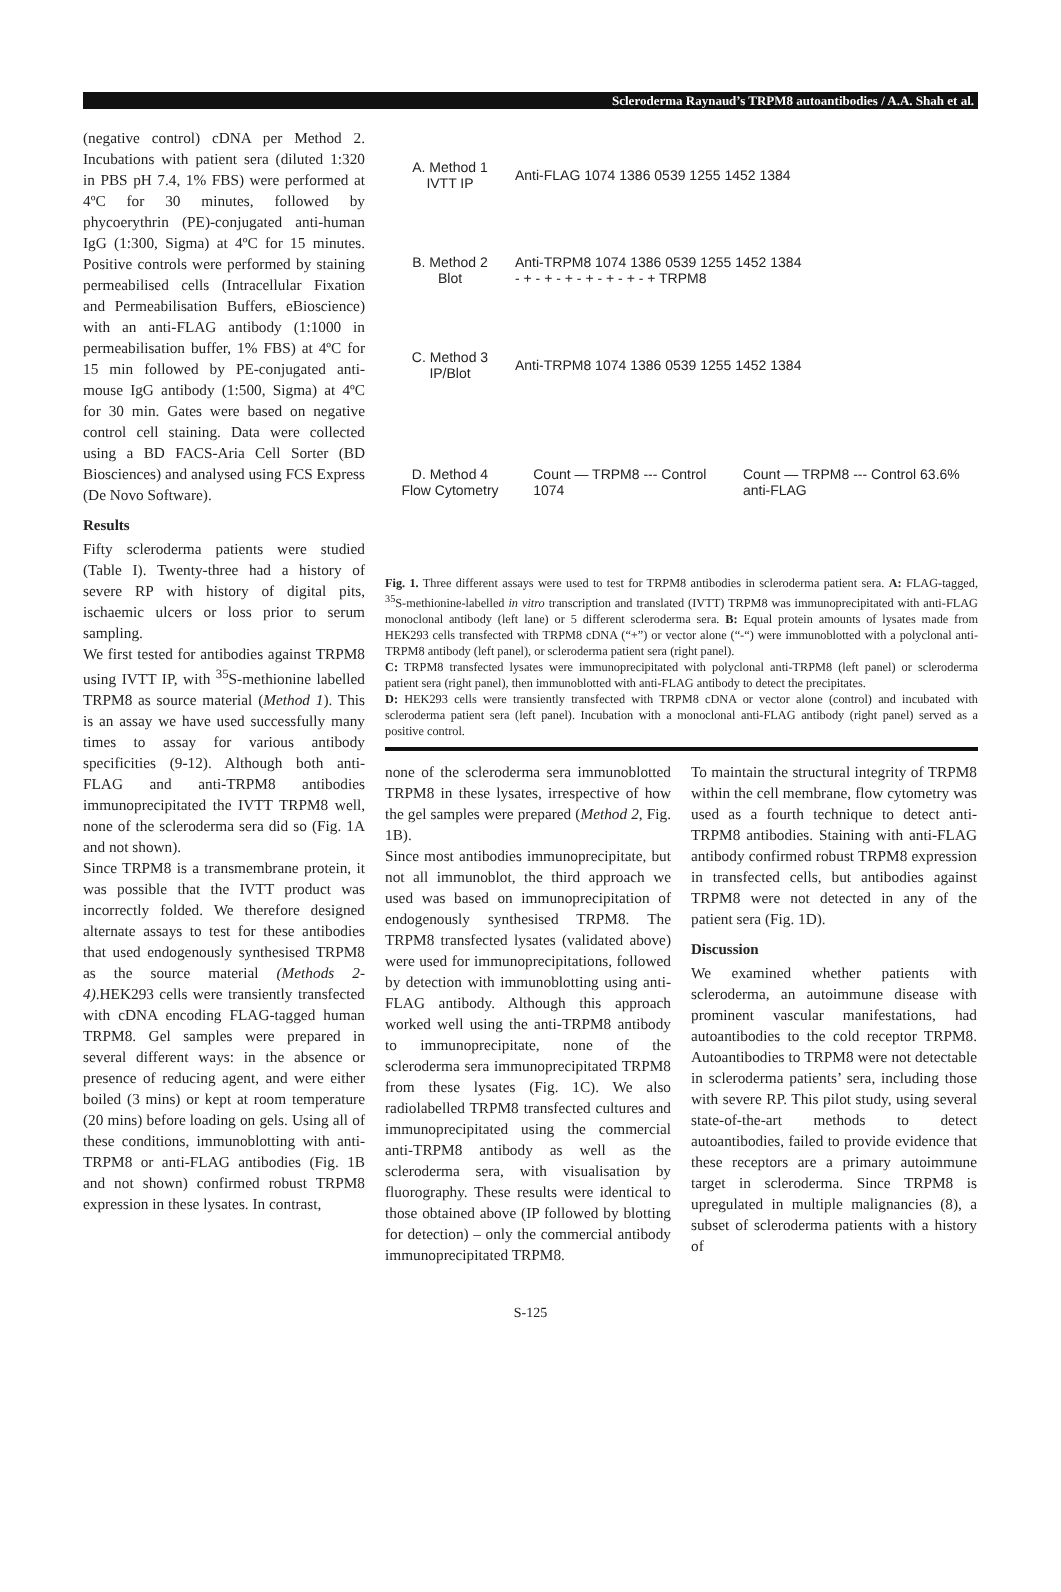Scleroderma Raynaud’s TRPM8 autoantibodies / A.A. Shah et al.
(negative control) cDNA per Method 2. Incubations with patient sera (diluted 1:320 in PBS pH 7.4, 1% FBS) were performed at 4ºC for 30 minutes, followed by phycoerythrin (PE)-conjugated anti-human IgG (1:300, Sigma) at 4ºC for 15 minutes. Positive controls were performed by staining permeabilised cells (Intracellular Fixation and Permeabilisation Buffers, eBioscience) with an anti-FLAG antibody (1:1000 in permeabilisation buffer, 1% FBS) at 4ºC for 15 min followed by PE-conjugated anti-mouse IgG antibody (1:500, Sigma) at 4ºC for 30 min. Gates were based on negative control cell staining. Data were collected using a BD FACS-Aria Cell Sorter (BD Biosciences) and analysed using FCS Express (De Novo Software).
Results
Fifty scleroderma patients were studied (Table I). Twenty-three had a history of severe RP with history of digital pits, ischaemic ulcers or loss prior to serum sampling.
We first tested for antibodies against TRPM8 using IVTT IP, with <sup>35</sup>S-methionine labelled TRPM8 as source material (Method 1). This is an assay we have used successfully many times to assay for various antibody specificities (9-12). Although both anti-FLAG and anti-TRPM8 antibodies immunoprecipitated the IVTT TRPM8 well, none of the scleroderma sera did so (Fig. 1A and not shown).
Since TRPM8 is a transmembrane protein, it was possible that the IVTT product was incorrectly folded. We therefore designed alternate assays to test for these antibodies that used endogenously synthesised TRPM8 as the source material (Methods 2-4).HEK293 cells were transiently transfected with cDNA encoding FLAG-tagged human TRPM8. Gel samples were prepared in several different ways: in the absence or presence of reducing agent, and were either boiled (3 mins) or kept at room temperature (20 mins) before loading on gels. Using all of these conditions, immunoblotting with anti-TRPM8 or anti-FLAG antibodies (Fig. 1B and not shown) confirmed robust TRPM8 expression in these lysates. In contrast,
A. Method 1
IVTT IP
Anti-FLAG 1074 1386 0539 1255 1452 1384
B. Method 2
Blot
Anti-TRPM8 1074 1386 0539 1255 1452 1384
- + - + - + - + - + - + - + TRPM8
C. Method 3
IP/Blot
Anti-TRPM8 1074 1386 0539 1255 1452 1384
D. Method 4
Flow Cytometry
Count — TRPM8 --- Control
1074 Count — TRPM8 --- Control 63.6%
anti-FLAG
Fig. 1. Three different assays were used to test for TRPM8 antibodies in scleroderma patient sera. A: FLAG-tagged, <sup>35</sup>S-methionine-labelled in vitro transcription and translated (IVTT) TRPM8 was immunoprecipitated with anti-FLAG monoclonal antibody (left lane) or 5 different scleroderma sera. B: Equal protein amounts of lysates made from HEK293 cells transfected with TRPM8 cDNA (“+”) or vector alone (“-“) were immunoblotted with a polyclonal anti-TRPM8 antibody (left panel), or scleroderma patient sera (right panel).
C: TRPM8 transfected lysates were immunoprecipitated with polyclonal anti-TRPM8 (left panel) or scleroderma patient sera (right panel), then immunoblotted with anti-FLAG antibody to detect the precipitates.
D: HEK293 cells were transiently transfected with TRPM8 cDNA or vector alone (control) and incubated with scleroderma patient sera (left panel). Incubation with a monoclonal anti-FLAG antibody (right panel) served as a positive control.
none of the scleroderma sera immunoblotted TRPM8 in these lysates, irrespective of how the gel samples were prepared (Method 2, Fig. 1B).
Since most antibodies immunoprecipitate, but not all immunoblot, the third approach we used was based on immunoprecipitation of endogenously synthesised TRPM8. The TRPM8 transfected lysates (validated above) were used for immunoprecipitations, followed by detection with immunoblotting using anti-FLAG antibody. Although this approach worked well using the anti-TRPM8 antibody to immunoprecipitate, none of the scleroderma sera immunoprecipitated TRPM8 from these lysates (Fig. 1C). We also radiolabelled TRPM8 transfected cultures and immunoprecipitated using the commercial anti-TRPM8 antibody as well as the scleroderma sera, with visualisation by fluorography. These results were identical to those obtained above (IP followed by blotting for detection) – only the commercial antibody immunoprecipitated TRPM8.
To maintain the structural integrity of TRPM8 within the cell membrane, flow cytometry was used as a fourth technique to detect anti-TRPM8 antibodies. Staining with anti-FLAG antibody confirmed robust TRPM8 expression in transfected cells, but antibodies against TRPM8 were not detected in any of the patient sera (Fig. 1D).
Discussion
We examined whether patients with scleroderma, an autoimmune disease with prominent vascular manifestations, had autoantibodies to the cold receptor TRPM8. Autoantibodies to TRPM8 were not detectable in scleroderma patients’ sera, including those with severe RP. This pilot study, using several state-of-the-art methods to detect autoantibodies, failed to provide evidence that these receptors are a primary autoimmune target in scleroderma. Since TRPM8 is upregulated in multiple malignancies (8), a subset of scleroderma patients with a history of
S-125